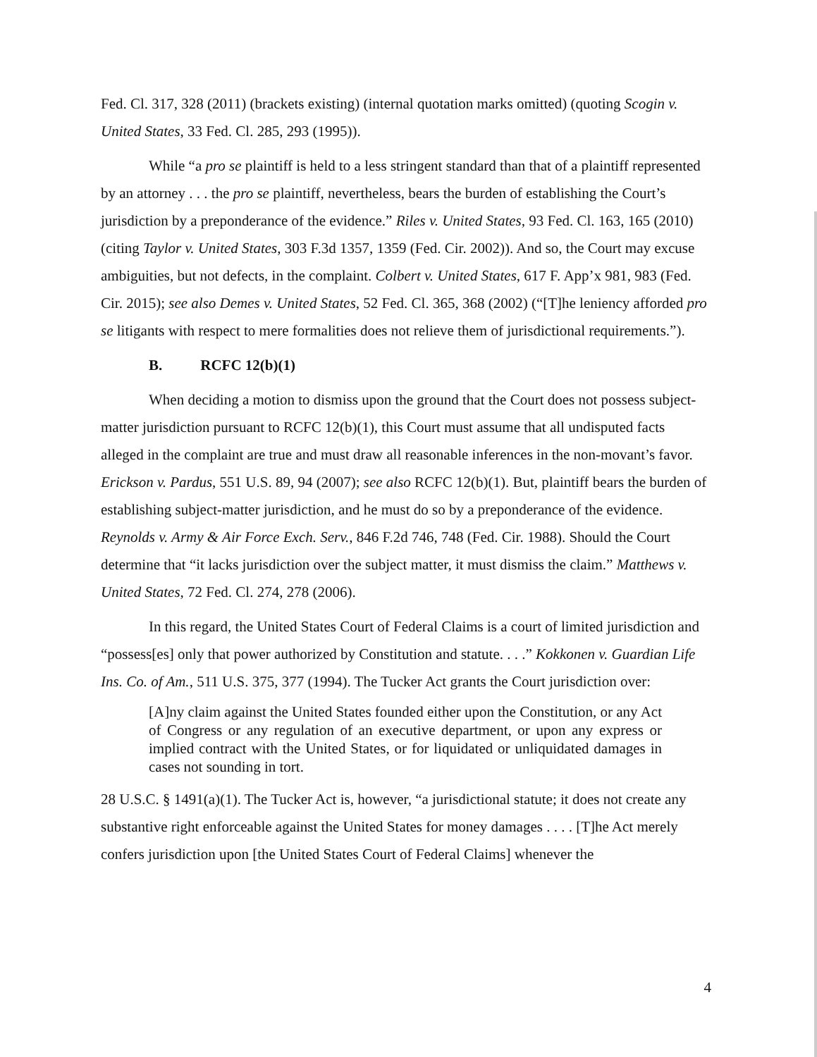Fed. Cl. 317, 328 (2011) (brackets existing) (internal quotation marks omitted) (quoting Scogin v. United States, 33 Fed. Cl. 285, 293 (1995)).
While “a pro se plaintiff is held to a less stringent standard than that of a plaintiff represented by an attorney . . . the pro se plaintiff, nevertheless, bears the burden of establishing the Court’s jurisdiction by a preponderance of the evidence.” Riles v. United States, 93 Fed. Cl. 163, 165 (2010) (citing Taylor v. United States, 303 F.3d 1357, 1359 (Fed. Cir. 2002)). And so, the Court may excuse ambiguities, but not defects, in the complaint. Colbert v. United States, 617 F. App’x 981, 983 (Fed. Cir. 2015); see also Demes v. United States, 52 Fed. Cl. 365, 368 (2002) (“[T]he leniency afforded pro se litigants with respect to mere formalities does not relieve them of jurisdictional requirements.”).
B. RCFC 12(b)(1)
When deciding a motion to dismiss upon the ground that the Court does not possess subject-matter jurisdiction pursuant to RCFC 12(b)(1), this Court must assume that all undisputed facts alleged in the complaint are true and must draw all reasonable inferences in the non-movant’s favor. Erickson v. Pardus, 551 U.S. 89, 94 (2007); see also RCFC 12(b)(1). But, plaintiff bears the burden of establishing subject-matter jurisdiction, and he must do so by a preponderance of the evidence. Reynolds v. Army & Air Force Exch. Serv., 846 F.2d 746, 748 (Fed. Cir. 1988). Should the Court determine that “it lacks jurisdiction over the subject matter, it must dismiss the claim.” Matthews v. United States, 72 Fed. Cl. 274, 278 (2006).
In this regard, the United States Court of Federal Claims is a court of limited jurisdiction and “possess[es] only that power authorized by Constitution and statute. . . .” Kokkonen v. Guardian Life Ins. Co. of Am., 511 U.S. 375, 377 (1994). The Tucker Act grants the Court jurisdiction over:
[A]ny claim against the United States founded either upon the Constitution, or any Act of Congress or any regulation of an executive department, or upon any express or implied contract with the United States, or for liquidated or unliquidated damages in cases not sounding in tort.
28 U.S.C. § 1491(a)(1). The Tucker Act is, however, “a jurisdictional statute; it does not create any substantive right enforceable against the United States for money damages . . . . [T]he Act merely confers jurisdiction upon [the United States Court of Federal Claims] whenever the
4